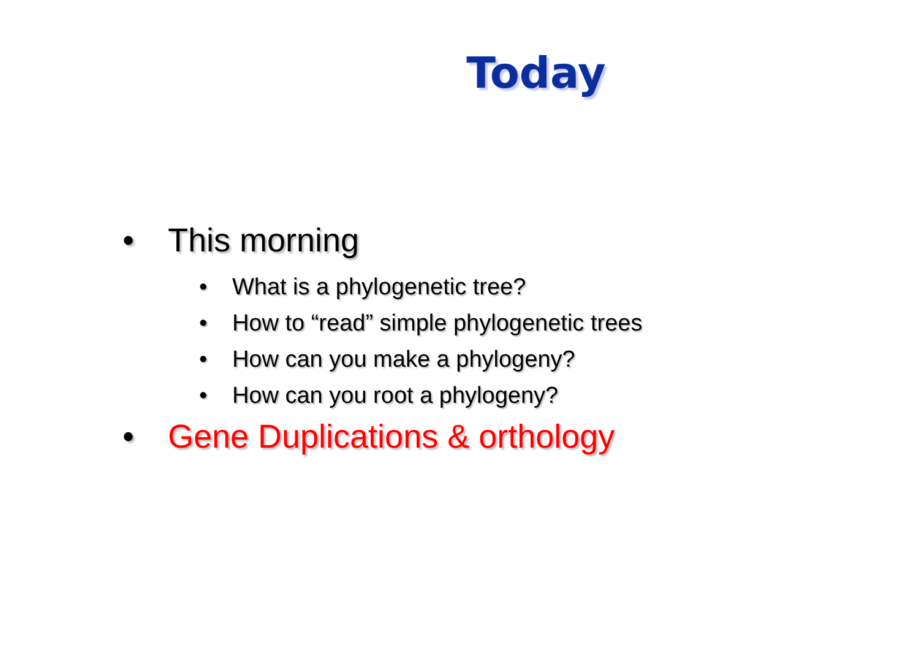Today
• This morning
• What is a phylogenetic tree?
• How to “read” simple phylogenetic trees
• How can you make a phylogeny?
• How can you root a phylogeny?
• Gene Duplications & orthology